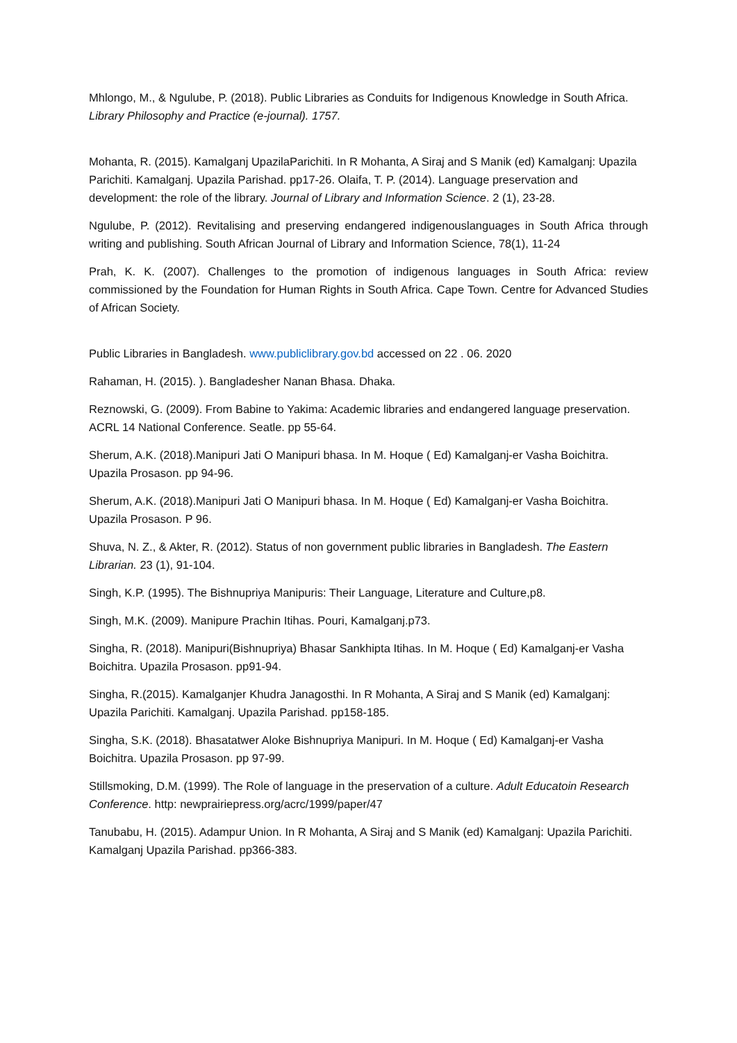Mhlongo, M., & Ngulube, P. (2018). Public Libraries as Conduits for Indigenous Knowledge in South Africa. Library Philosophy and Practice (e-journal). 1757.
Mohanta, R. (2015). Kamalganj UpazilaParichiti. In R Mohanta, A Siraj and S Manik (ed) Kamalganj: Upazila Parichiti. Kamalganj. Upazila Parishad. pp17-26. Olaifa, T. P. (2014). Language preservation and development: the role of the library. Journal of Library and Information Science. 2 (1), 23-28.
Ngulube, P. (2012). Revitalising and preserving endangered indigenouslanguages in South Africa through writing and publishing. South African Journal of Library and Information Science, 78(1), 11-24
Prah, K. K. (2007). Challenges to the promotion of indigenous languages in South Africa: review commissioned by the Foundation for Human Rights in South Africa. Cape Town. Centre for Advanced Studies of African Society.
Public Libraries in Bangladesh. www.publiclibrary.gov.bd accessed on 22 . 06. 2020
Rahaman, H. (2015). ). Bangladesher Nanan Bhasa. Dhaka.
Reznowski, G. (2009). From Babine to Yakima: Academic libraries and endangered language preservation. ACRL 14 National Conference. Seatle. pp 55-64.
Sherum, A.K. (2018).Manipuri Jati O Manipuri bhasa. In M. Hoque ( Ed) Kamalganj-er Vasha Boichitra. Upazila Prosason. pp 94-96.
Sherum, A.K. (2018).Manipuri Jati O Manipuri bhasa. In M. Hoque ( Ed) Kamalganj-er Vasha Boichitra. Upazila Prosason. P 96.
Shuva, N. Z., & Akter, R. (2012). Status of non government public libraries in Bangladesh. The Eastern Librarian. 23 (1), 91-104.
Singh, K.P. (1995). The Bishnupriya Manipuris: Their Language, Literature and Culture,p8.
Singh, M.K. (2009). Manipure Prachin Itihas. Pouri, Kamalganj.p73.
Singha, R. (2018). Manipuri(Bishnupriya) Bhasar Sankhipta Itihas. In M. Hoque ( Ed) Kamalganj-er Vasha Boichitra. Upazila Prosason. pp91-94.
Singha, R.(2015). Kamalganjer Khudra Janagosthi. In R Mohanta, A Siraj and S Manik (ed) Kamalganj: Upazila Parichiti. Kamalganj. Upazila Parishad. pp158-185.
Singha, S.K. (2018). Bhasatatwer Aloke Bishnupriya Manipuri. In M. Hoque ( Ed) Kamalganj-er Vasha Boichitra. Upazila Prosason. pp 97-99.
Stillsmoking, D.M. (1999). The Role of language in the preservation of a culture. Adult Educatoin Research Conference. http: newprairiepress.org/acrc/1999/paper/47
Tanubabu, H. (2015). Adampur Union. In R Mohanta, A Siraj and S Manik (ed) Kamalganj: Upazila Parichiti. Kamalganj Upazila Parishad. pp366-383.